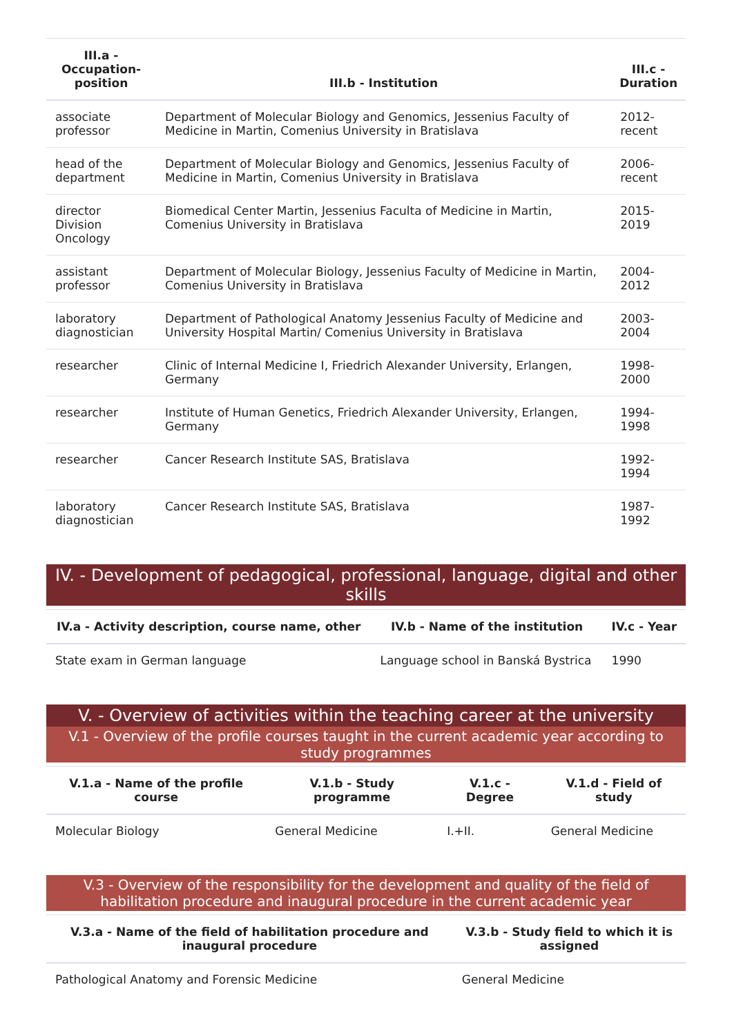| III.a - Occupation-position | III.b - Institution | III.c - Duration |
| --- | --- | --- |
| associate professor | Department of Molecular Biology and Genomics, Jessenius Faculty of Medicine in Martin, Comenius University in Bratislava | 2012-recent |
| head of the department | Department of Molecular Biology and Genomics, Jessenius Faculty of Medicine in Martin, Comenius University in Bratislava | 2006-recent |
| director Division Oncology | Biomedical Center Martin, Jessenius Faculta of Medicine in Martin, Comenius University in Bratislava | 2015-2019 |
| assistant professor | Department of Molecular Biology, Jessenius Faculty of Medicine in Martin, Comenius University in Bratislava | 2004-2012 |
| laboratory diagnostician | Department of Pathological Anatomy Jessenius Faculty of Medicine and University Hospital Martin/ Comenius University in Bratislava | 2003-2004 |
| researcher | Clinic of Internal Medicine I, Friedrich Alexander University, Erlangen, Germany | 1998-2000 |
| researcher | Institute of Human Genetics, Friedrich Alexander University, Erlangen, Germany | 1994-1998 |
| researcher | Cancer Research Institute SAS, Bratislava | 1992-1994 |
| laboratory diagnostician | Cancer Research Institute SAS, Bratislava | 1987-1992 |
IV. - Development of pedagogical, professional, language, digital and other skills
| IV.a - Activity description, course name, other | IV.b - Name of the institution | IV.c - Year |
| --- | --- | --- |
| State exam in German language | Language school in Banská Bystrica | 1990 |
V. - Overview of activities within the teaching career at the university
V.1 - Overview of the profile courses taught in the current academic year according to study programmes
| V.1.a - Name of the profile course | V.1.b - Study programme | V.1.c - Degree | V.1.d - Field of study |
| --- | --- | --- | --- |
| Molecular Biology | General Medicine | I.+II. | General Medicine |
V.3 - Overview of the responsibility for the development and quality of the field of habilitation procedure and inaugural procedure in the current academic year
| V.3.a - Name of the field of habilitation procedure and inaugural procedure | V.3.b - Study field to which it is assigned |
| --- | --- |
| Pathological Anatomy and Forensic Medicine | General Medicine |